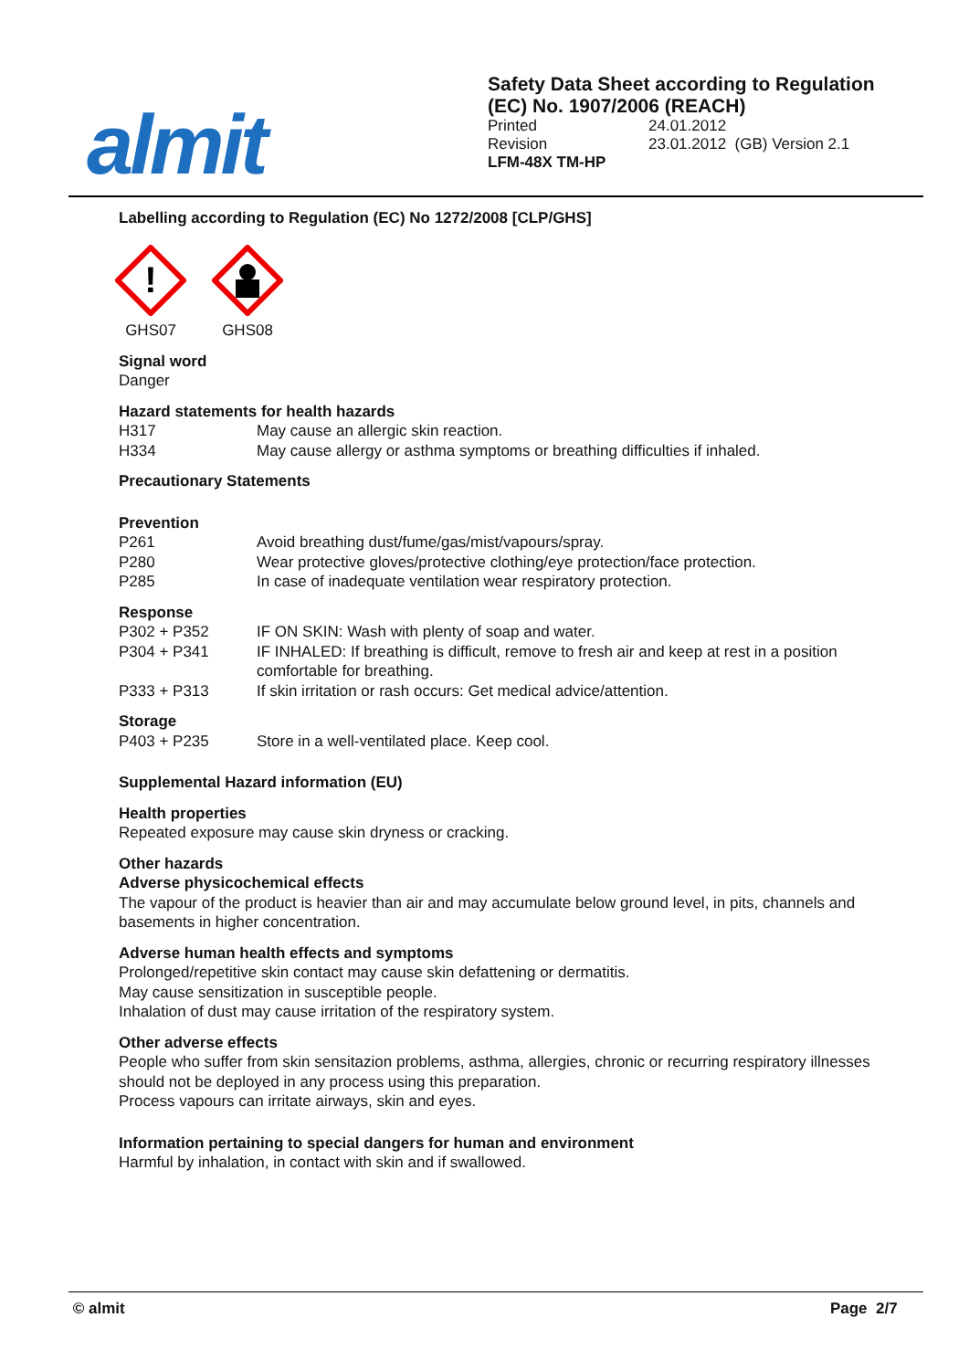almit
Safety Data Sheet according to Regulation (EC) No. 1907/2006 (REACH)
Printed 24.01.2012
Revision 23.01.2012 (GB) Version 2.1
LFM-48X TM-HP
Labelling according to Regulation (EC) No 1272/2008 [CLP/GHS]
!
GHS07
GHS08
Signal word
Danger
Hazard statements for health hazards
H317 May cause an allergic skin reaction.
H334 May cause allergy or asthma symptoms or breathing difficulties if inhaled.
Precautionary Statements
Prevention
P261 Avoid breathing dust/fume/gas/mist/vapours/spray.
P280 Wear protective gloves/protective clothing/eye protection/face protection.
P285 In case of inadequate ventilation wear respiratory protection.
Response
P302 + P352 IF ON SKIN: Wash with plenty of soap and water.
P304 + P341 IF INHALED: If breathing is difficult, remove to fresh air and keep at rest in a position comfortable for breathing.
P333 + P313 If skin irritation or rash occurs: Get medical advice/attention.
Storage
P403 + P235 Store in a well-ventilated place. Keep cool.
Supplemental Hazard information (EU)
Health properties
Repeated exposure may cause skin dryness or cracking.
Other hazards
Adverse physicochemical effects
The vapour of the product is heavier than air and may accumulate below ground level, in pits, channels and basements in higher concentration.
Adverse human health effects and symptoms
Prolonged/repetitive skin contact may cause skin defattening or dermatitis.
May cause sensitization in susceptible people.
Inhalation of dust may cause irritation of the respiratory system.
Other adverse effects
People who suffer from skin sensitazion problems, asthma, allergies, chronic or recurring respiratory illnesses should not be deployed in any process using this preparation.
Process vapours can irritate airways, skin and eyes.
Information pertaining to special dangers for human and environment
Harmful by inhalation, in contact with skin and if swallowed.
© almit Page 2/7